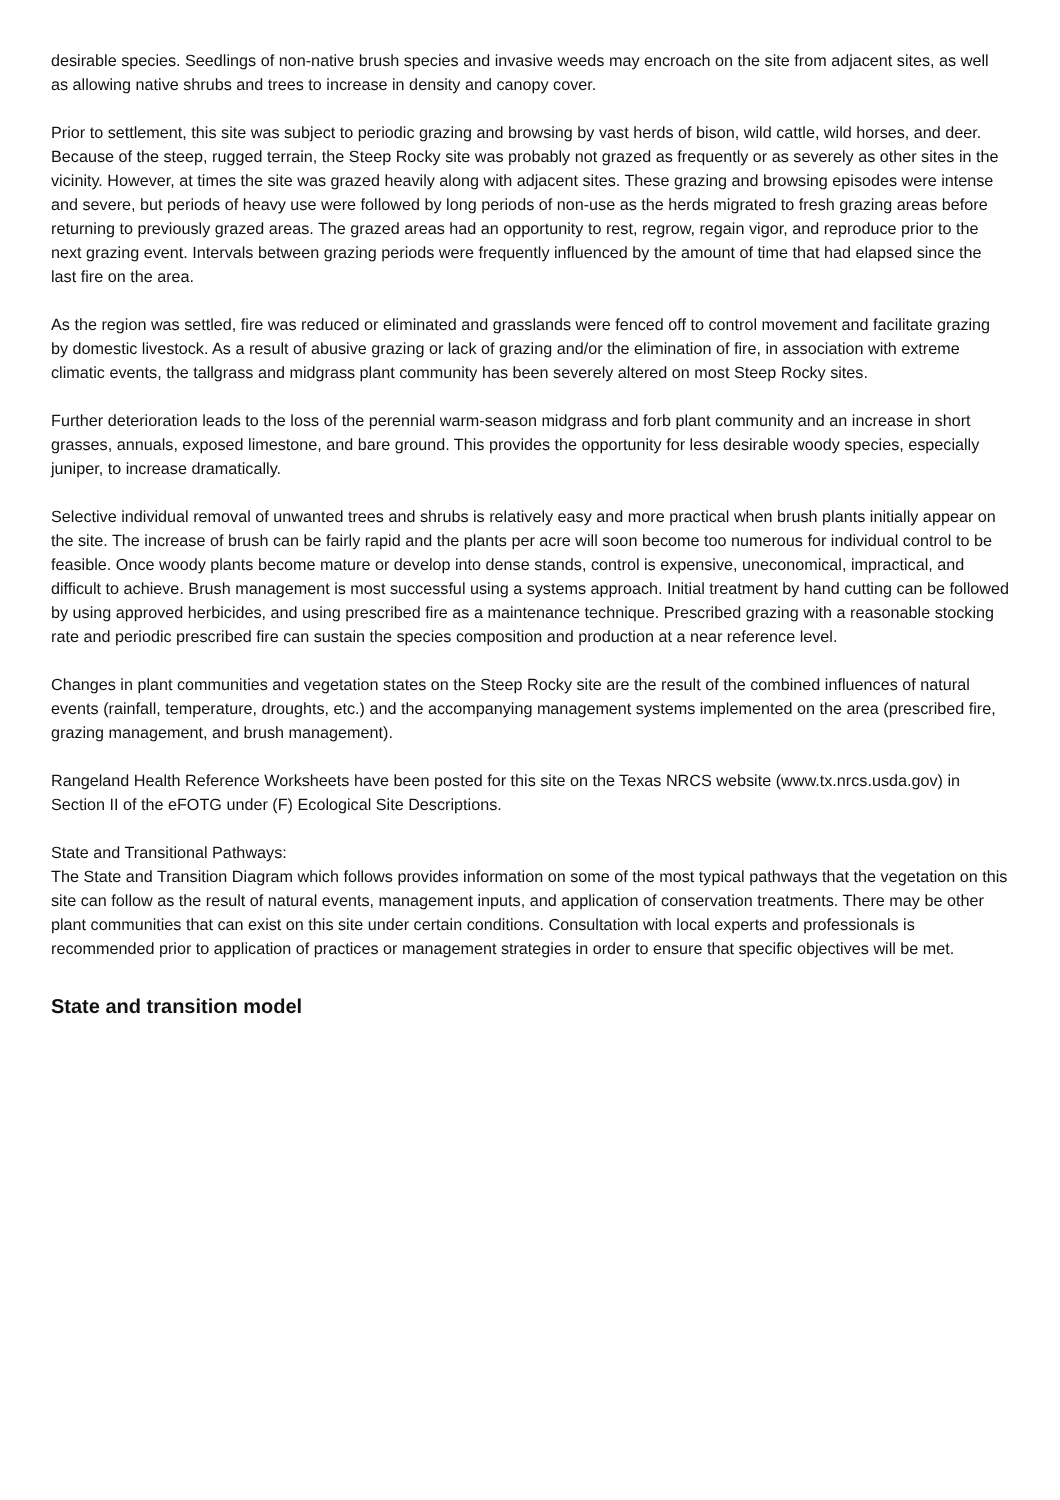desirable species. Seedlings of non-native brush species and invasive weeds may encroach on the site from adjacent sites, as well as allowing native shrubs and trees to increase in density and canopy cover.
Prior to settlement, this site was subject to periodic grazing and browsing by vast herds of bison, wild cattle, wild horses, and deer. Because of the steep, rugged terrain, the Steep Rocky site was probably not grazed as frequently or as severely as other sites in the vicinity. However, at times the site was grazed heavily along with adjacent sites. These grazing and browsing episodes were intense and severe, but periods of heavy use were followed by long periods of non-use as the herds migrated to fresh grazing areas before returning to previously grazed areas. The grazed areas had an opportunity to rest, regrow, regain vigor, and reproduce prior to the next grazing event. Intervals between grazing periods were frequently influenced by the amount of time that had elapsed since the last fire on the area.
As the region was settled, fire was reduced or eliminated and grasslands were fenced off to control movement and facilitate grazing by domestic livestock. As a result of abusive grazing or lack of grazing and/or the elimination of fire, in association with extreme climatic events, the tallgrass and midgrass plant community has been severely altered on most Steep Rocky sites.
Further deterioration leads to the loss of the perennial warm-season midgrass and forb plant community and an increase in short grasses, annuals, exposed limestone, and bare ground. This provides the opportunity for less desirable woody species, especially juniper, to increase dramatically.
Selective individual removal of unwanted trees and shrubs is relatively easy and more practical when brush plants initially appear on the site. The increase of brush can be fairly rapid and the plants per acre will soon become too numerous for individual control to be feasible. Once woody plants become mature or develop into dense stands, control is expensive, uneconomical, impractical, and difficult to achieve. Brush management is most successful using a systems approach. Initial treatment by hand cutting can be followed by using approved herbicides, and using prescribed fire as a maintenance technique. Prescribed grazing with a reasonable stocking rate and periodic prescribed fire can sustain the species composition and production at a near reference level.
Changes in plant communities and vegetation states on the Steep Rocky site are the result of the combined influences of natural events (rainfall, temperature, droughts, etc.) and the accompanying management systems implemented on the area (prescribed fire, grazing management, and brush management).
Rangeland Health Reference Worksheets have been posted for this site on the Texas NRCS website (www.tx.nrcs.usda.gov) in Section II of the eFOTG under (F) Ecological Site Descriptions.
State and Transitional Pathways:
The State and Transition Diagram which follows provides information on some of the most typical pathways that the vegetation on this site can follow as the result of natural events, management inputs, and application of conservation treatments. There may be other plant communities that can exist on this site under certain conditions. Consultation with local experts and professionals is recommended prior to application of practices or management strategies in order to ensure that specific objectives will be met.
State and transition model